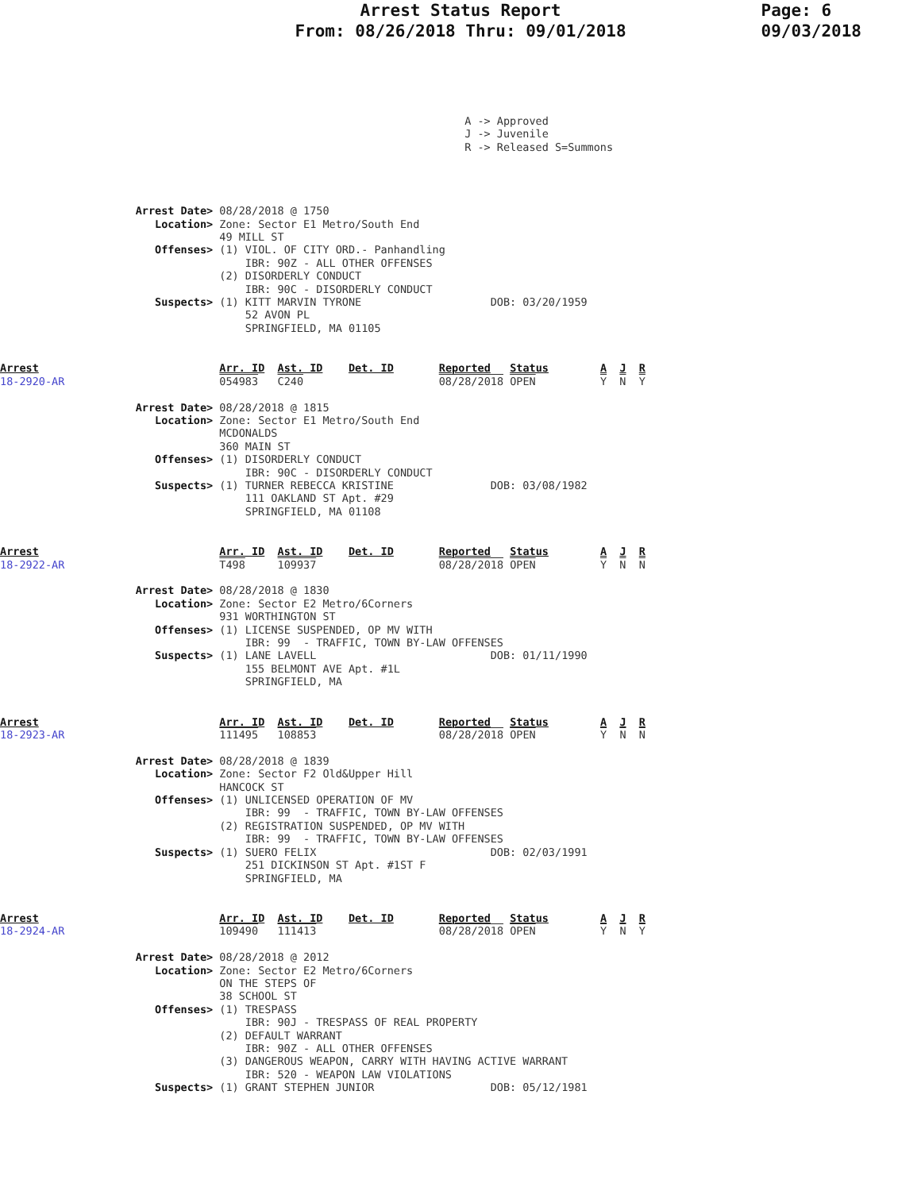Arrest Status Report
From: 08/26/2018 Thru: 09/01/2018
Page: 6
09/03/2018
                                                                        A -> Approved
                                                                        J -> Juvenile
                                                                        R -> Released S=Summons
                     Arrest Date> 08/28/2018 @ 1750
                        Location> Zone: Sector E1 Metro/South End
                                  49 MILL ST
                        Offenses> (1) VIOL. OF CITY ORD.- Panhandling
                                      IBR: 90Z - ALL OTHER OFFENSES
                                  (2) DISORDERLY CONDUCT
                                      IBR: 90C - DISORDERLY CONDUCT
                        Suspects> (1) KITT MARVIN TYRONE                    DOB: 03/20/1959
                                      52 AVON PL
                                      SPRINGFIELD, MA 01105
Arrest                            Arr. ID  Ast. ID    Det. ID       Reported   Status        A  J  R
18-2920-AR                        054983   C240                     08/28/2018 OPEN          Y  N  Y

                     Arrest Date> 08/28/2018 @ 1815
                        Location> Zone: Sector E1 Metro/South End
                                  MCDONALDS
                                  360 MAIN ST
                        Offenses> (1) DISORDERLY CONDUCT
                                      IBR: 90C - DISORDERLY CONDUCT
                        Suspects> (1) TURNER REBECCA KRISTINE               DOB: 03/08/1982
                                      111 OAKLAND ST Apt. #29
                                      SPRINGFIELD, MA 01108
Arrest                            Arr. ID  Ast. ID    Det. ID       Reported   Status        A  J  R
18-2922-AR                        T498     109937                   08/28/2018 OPEN          Y  N  N

                     Arrest Date> 08/28/2018 @ 1830
                        Location> Zone: Sector E2 Metro/6Corners
                                  931 WORTHINGTON ST
                        Offenses> (1) LICENSE SUSPENDED, OP MV WITH
                                      IBR: 99  - TRAFFIC, TOWN BY-LAW OFFENSES
                        Suspects> (1) LANE LAVELL                           DOB: 01/11/1990
                                      155 BELMONT AVE Apt. #1L
                                      SPRINGFIELD, MA
Arrest                            Arr. ID  Ast. ID    Det. ID       Reported   Status        A  J  R
18-2923-AR                        111495   108853                   08/28/2018 OPEN          Y  N  N

                     Arrest Date> 08/28/2018 @ 1839
                        Location> Zone: Sector F2 Old&Upper Hill
                                  HANCOCK ST
                        Offenses> (1) UNLICENSED OPERATION OF MV
                                      IBR: 99  - TRAFFIC, TOWN BY-LAW OFFENSES
                                  (2) REGISTRATION SUSPENDED, OP MV WITH
                                      IBR: 99  - TRAFFIC, TOWN BY-LAW OFFENSES
                        Suspects> (1) SUERO FELIX                           DOB: 02/03/1991
                                      251 DICKINSON ST Apt. #1ST F
                                      SPRINGFIELD, MA
Arrest                            Arr. ID  Ast. ID    Det. ID       Reported   Status        A  J  R
18-2924-AR                        109490   111413                   08/28/2018 OPEN          Y  N  Y

                     Arrest Date> 08/28/2018 @ 2012
                        Location> Zone: Sector E2 Metro/6Corners
                                  ON THE STEPS OF
                                  38 SCHOOL ST
                        Offenses> (1) TRESPASS
                                      IBR: 90J - TRESPASS OF REAL PROPERTY
                                  (2) DEFAULT WARRANT
                                      IBR: 90Z - ALL OTHER OFFENSES
                                  (3) DANGEROUS WEAPON, CARRY WITH HAVING ACTIVE WARRANT
                                      IBR: 520 - WEAPON LAW VIOLATIONS
                        Suspects> (1) GRANT STEPHEN JUNIOR                  DOB: 05/12/1981